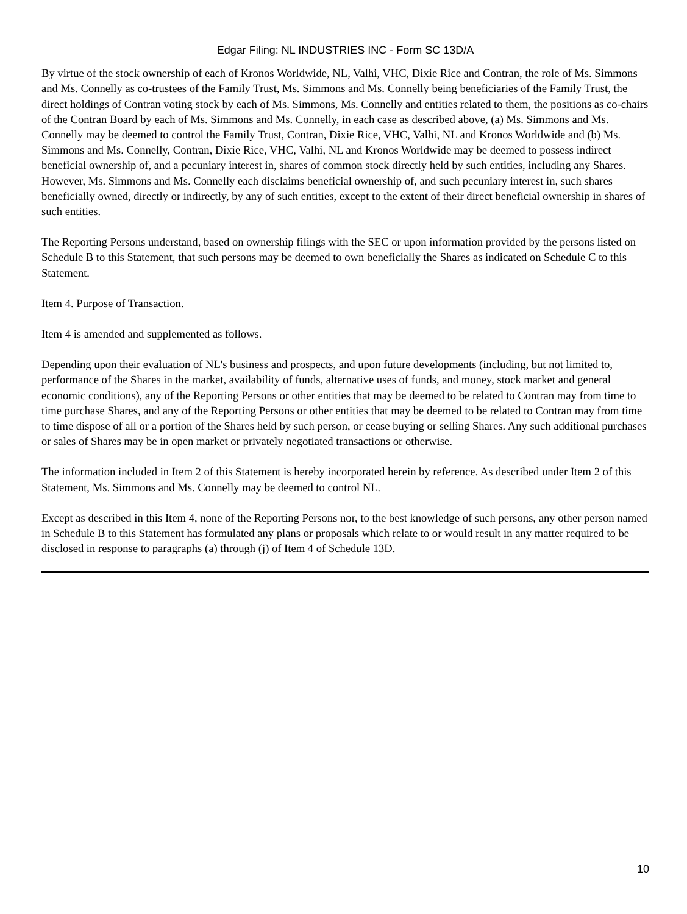Edgar Filing: NL INDUSTRIES INC - Form SC 13D/A
By virtue of the stock ownership of each of Kronos Worldwide, NL, Valhi, VHC, Dixie Rice and Contran, the role of Ms. Simmons and Ms. Connelly as co-trustees of the Family Trust, Ms. Simmons and Ms. Connelly being beneficiaries of the Family Trust, the direct holdings of Contran voting stock by each of Ms. Simmons, Ms. Connelly and entities related to them, the positions as co-chairs of the Contran Board by each of Ms. Simmons and Ms. Connelly, in each case as described above, (a) Ms. Simmons and Ms. Connelly may be deemed to control the Family Trust, Contran, Dixie Rice, VHC, Valhi, NL and Kronos Worldwide and (b) Ms. Simmons and Ms. Connelly, Contran, Dixie Rice, VHC, Valhi, NL and Kronos Worldwide may be deemed to possess indirect beneficial ownership of, and a pecuniary interest in, shares of common stock directly held by such entities, including any Shares. However, Ms. Simmons and Ms. Connelly each disclaims beneficial ownership of, and such pecuniary interest in, such shares beneficially owned, directly or indirectly, by any of such entities, except to the extent of their direct beneficial ownership in shares of such entities.
The Reporting Persons understand, based on ownership filings with the SEC or upon information provided by the persons listed on Schedule B to this Statement, that such persons may be deemed to own beneficially the Shares as indicated on Schedule C to this Statement.
Item 4. Purpose of Transaction.
Item 4 is amended and supplemented as follows.
Depending upon their evaluation of NL's business and prospects, and upon future developments (including, but not limited to, performance of the Shares in the market, availability of funds, alternative uses of funds, and money, stock market and general economic conditions), any of the Reporting Persons or other entities that may be deemed to be related to Contran may from time to time purchase Shares, and any of the Reporting Persons or other entities that may be deemed to be related to Contran may from time to time dispose of all or a portion of the Shares held by such person, or cease buying or selling Shares. Any such additional purchases or sales of Shares may be in open market or privately negotiated transactions or otherwise.
The information included in Item 2 of this Statement is hereby incorporated herein by reference. As described under Item 2 of this Statement, Ms. Simmons and Ms. Connelly may be deemed to control NL.
Except as described in this Item 4, none of the Reporting Persons nor, to the best knowledge of such persons, any other person named in Schedule B to this Statement has formulated any plans or proposals which relate to or would result in any matter required to be disclosed in response to paragraphs (a) through (j) of Item 4 of Schedule 13D.
10